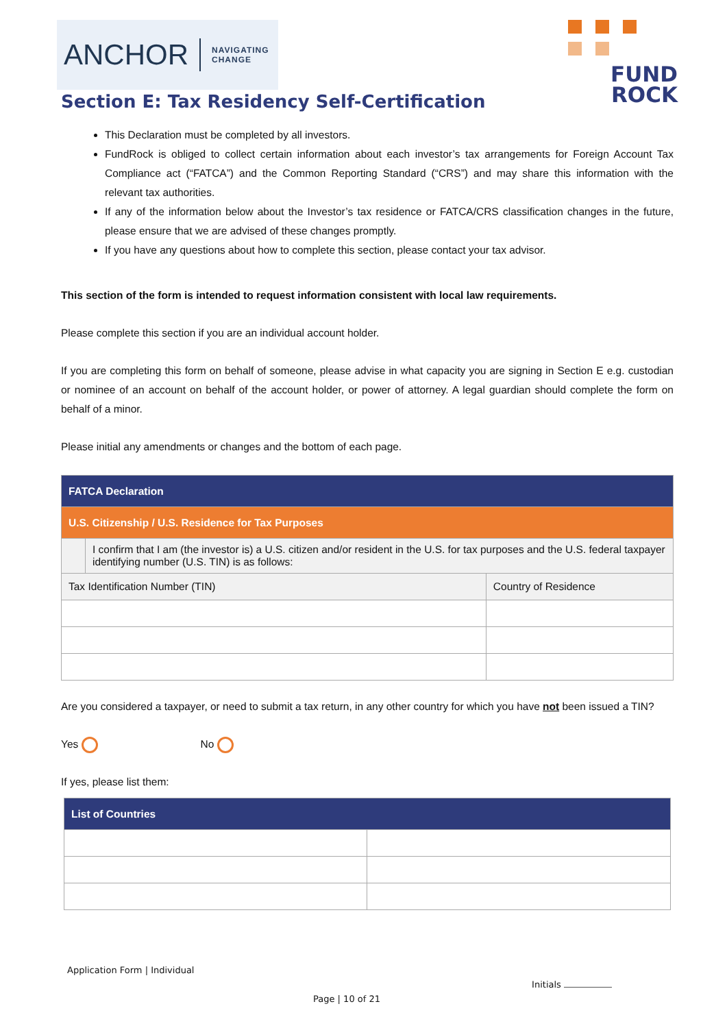ANCHOR NAVIGATING
CHANGE
FUND
ROCK
Section E: Tax Residency Self-Certification
This Declaration must be completed by all investors.
FundRock is obliged to collect certain information about each investor’s tax arrangements for Foreign Account Tax Compliance act (“FATCA”) and the Common Reporting Standard (“CRS”) and may share this information with the relevant tax authorities.
If any of the information below about the Investor’s tax residence or FATCA/CRS classification changes in the future, please ensure that we are advised of these changes promptly.
If you have any questions about how to complete this section, please contact your tax advisor.
This section of the form is intended to request information consistent with local law requirements.
Please complete this section if you are an individual account holder.
If you are completing this form on behalf of someone, please advise in what capacity you are signing in Section E e.g. custodian or nominee of an account on behalf of the account holder, or power of attorney. A legal guardian should complete the form on behalf of a minor.
Please initial any amendments or changes and the bottom of each page.
| FATCA Declaration | | |
| --- | --- | --- |
| U.S. Citizenship / U.S. Residence for Tax Purposes | | |
| | I confirm that I am (the investor is) a U.S. citizen and/or resident in the U.S. for tax purposes and the U.S. federal taxpayer identifying number (U.S. TIN) is as follows: | |
| Tax Identification Number (TIN) | | Country of Residence |
Are you considered a taxpayer, or need to submit a tax return, in any other country for which you have not been issued a TIN?
Yes No
If yes, please list them:
| List of Countries | |
| --- | --- |
Application Form | Individual
Initials
Page | 10 of 21